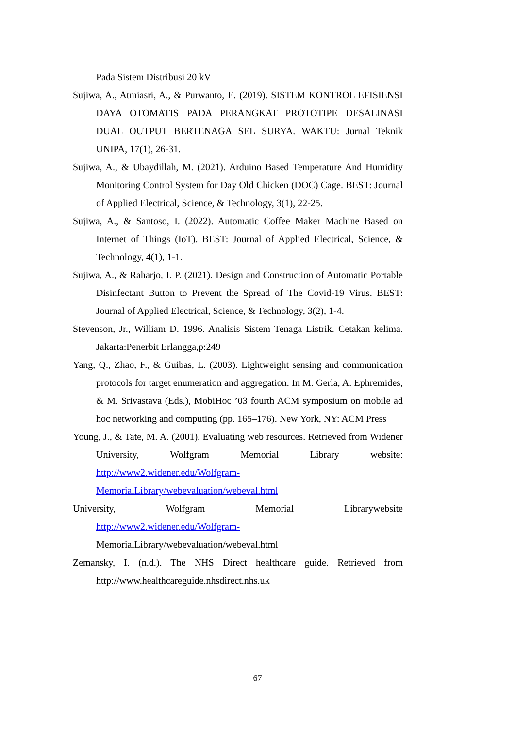Pada Sistem Distribusi 20 kV
Sujiwa, A., Atmiasri, A., & Purwanto, E. (2019). SISTEM KONTROL EFISIENSI DAYA OTOMATIS PADA PERANGKAT PROTOTIPE DESALINASI DUAL OUTPUT BERTENAGA SEL SURYA. WAKTU: Jurnal Teknik UNIPA, 17(1), 26-31.
Sujiwa, A., & Ubaydillah, M. (2021). Arduino Based Temperature And Humidity Monitoring Control System for Day Old Chicken (DOC) Cage. BEST: Journal of Applied Electrical, Science, & Technology, 3(1), 22-25.
Sujiwa, A., & Santoso, I. (2022). Automatic Coffee Maker Machine Based on Internet of Things (IoT). BEST: Journal of Applied Electrical, Science, & Technology, 4(1), 1-1.
Sujiwa, A., & Raharjo, I. P. (2021). Design and Construction of Automatic Portable Disinfectant Button to Prevent the Spread of The Covid-19 Virus. BEST: Journal of Applied Electrical, Science, & Technology, 3(2), 1-4.
Stevenson, Jr., William D. 1996. Analisis Sistem Tenaga Listrik. Cetakan kelima. Jakarta:Penerbit Erlangga,p:249
Yang, Q., Zhao, F., & Guibas, L. (2003). Lightweight sensing and communication protocols for target enumeration and aggregation. In M. Gerla, A. Ephremides, & M. Srivastava (Eds.), MobiHoc ’03 fourth ACM symposium on mobile ad hoc networking and computing (pp. 165–176). New York, NY: ACM Press
Young, J., & Tate, M. A. (2001). Evaluating web resources. Retrieved from Widener University, Wolfgram Memorial Library website: http://www2.widener.edu/Wolfgram-MemorialLibrary/webevaluation/webeval.html
University, Wolfgram Memorial Librarywebsite http://www2.widener.edu/Wolfgram-
MemorialLibrary/webevaluation/webeval.html
Zemansky, I. (n.d.). The NHS Direct healthcare guide. Retrieved from http://www.healthcareguide.nhsdirect.nhs.uk
67